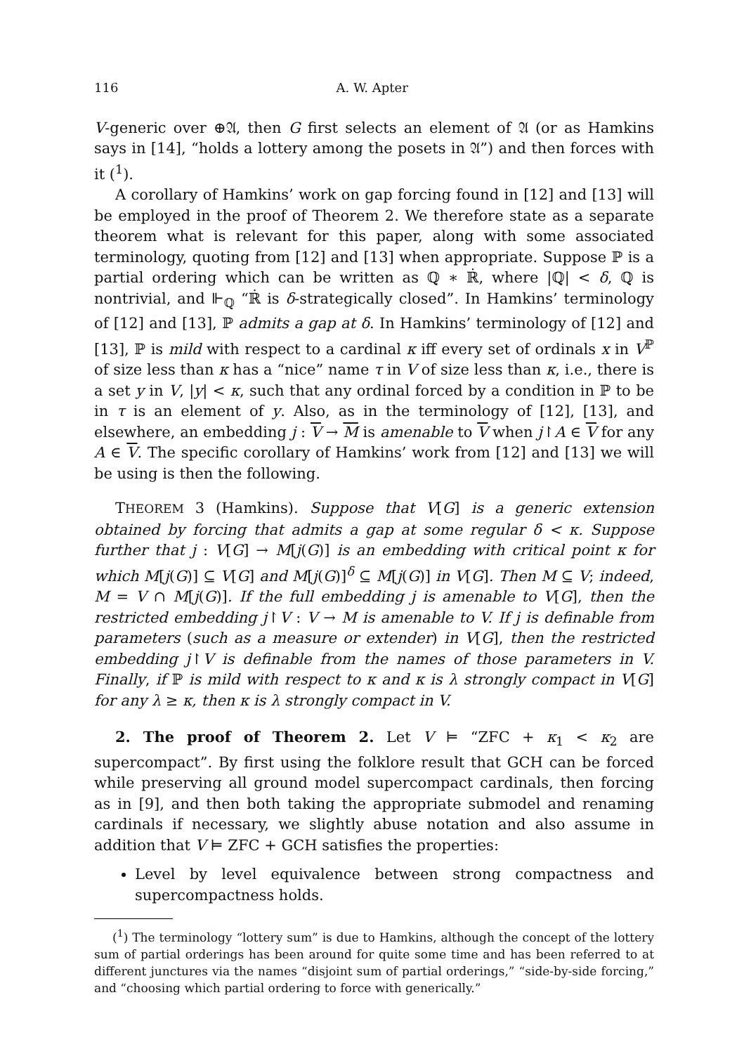116 A. W. Apter
V-generic over ⊕𝔄, then G first selects an element of 𝔄 (or as Hamkins says in [14], “holds a lottery among the posets in 𝔄”) and then forces with it (<sup>1</sup>).
A corollary of Hamkins’ work on gap forcing found in [12] and [13] will be employed in the proof of Theorem 2. We therefore state as a separate theorem what is relevant for this paper, along with some associated terminology, quoting from [12] and [13] when appropriate. Suppose ℙ is a partial ordering which can be written as ℚ ∗ ℝ̇, where |ℚ| < δ, ℚ is nontrivial, and ⊩<sub>ℚ</sub> “ℝ̇ is δ-strategically closed”. In Hamkins’ terminology of [12] and [13], ℙ admits a gap at δ. In Hamkins’ terminology of [12] and [13], ℙ is mild with respect to a cardinal κ iff every set of ordinals x in V<sup>ℙ</sup> of size less than κ has a “nice” name τ in V of size less than κ, i.e., there is a set y in V, |y| < κ, such that any ordinal forced by a condition in ℙ to be in τ is an element of y. Also, as in the terminology of [12], [13], and elsewhere, an embedding j : V → M is amenable to V when j↾A ∈ V for any A ∈ V. The specific corollary of Hamkins’ work from [12] and [13] we will be using is then the following.
THEOREM 3 (Hamkins). Suppose that V[G] is a generic extension obtained by forcing that admits a gap at some regular δ < κ. Suppose further that j : V[G] → M[j(G)] is an embedding with critical point κ for which M[j(G)] ⊆ V[G] and M[j(G)]<sup>δ</sup> ⊆ M[j(G)] in V[G]. Then M ⊆ V; indeed, M = V ∩ M[j(G)]. If the full embedding j is amenable to V[G], then the restricted embedding j↾V : V → M is amenable to V. If j is definable from parameters (such as a measure or extender) in V[G], then the restricted embedding j↾V is definable from the names of those parameters in V. Finally, if ℙ is mild with respect to κ and κ is λ strongly compact in V[G] for any λ ≥ κ, then κ is λ strongly compact in V.
2. The proof of Theorem 2. Let V ⊨ “ZFC + κ<sub>1</sub> < κ<sub>2</sub> are supercompact”. By first using the folklore result that GCH can be forced while preserving all ground model supercompact cardinals, then forcing as in [9], and then both taking the appropriate submodel and renaming cardinals if necessary, we slightly abuse notation and also assume in addition that V ⊨ ZFC + GCH satisfies the properties:
Level by level equivalence between strong compactness and supercompactness holds.
(<sup>1</sup>) The terminology “lottery sum” is due to Hamkins, although the concept of the lottery sum of partial orderings has been around for quite some time and has been referred to at different junctures via the names “disjoint sum of partial orderings,” “side-by-side forcing,” and “choosing which partial ordering to force with generically.”